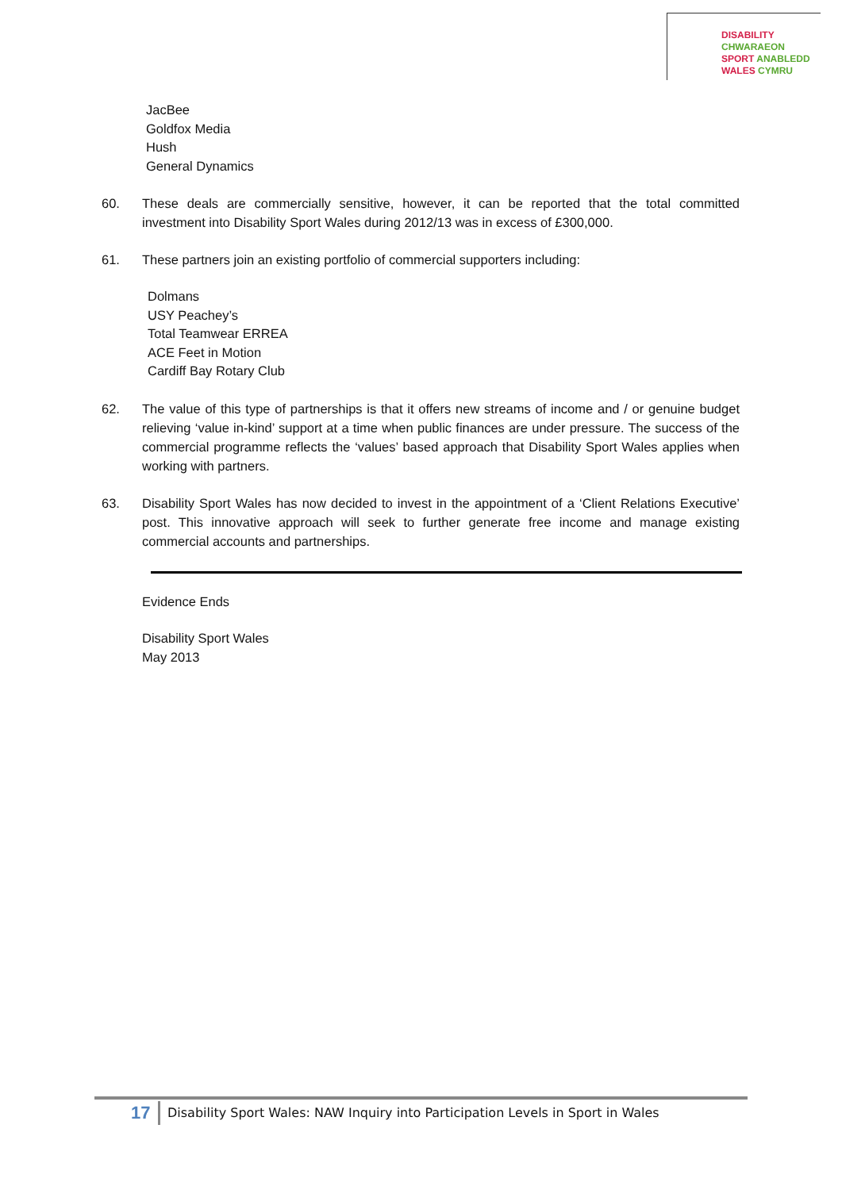DISABILITY CHWARAEON
SPORT ANABLEDD
WALES CYMRU
JacBee
Goldfox Media
Hush
General Dynamics
60. These deals are commercially sensitive, however, it can be reported that the total committed investment into Disability Sport Wales during 2012/13 was in excess of £300,000.
61. These partners join an existing portfolio of commercial supporters including:
Dolmans
USY Peachey’s
Total Teamwear ERREA
ACE Feet in Motion
Cardiff Bay Rotary Club
62. The value of this type of partnerships is that it offers new streams of income and / or genuine budget relieving ‘value in-kind’ support at a time when public finances are under pressure. The success of the commercial programme reflects the ‘values’ based approach that Disability Sport Wales applies when working with partners.
63. Disability Sport Wales has now decided to invest in the appointment of a ‘Client Relations Executive’ post. This innovative approach will seek to further generate free income and manage existing commercial accounts and partnerships.
Evidence Ends
Disability Sport Wales
May 2013
17 Disability Sport Wales: NAW Inquiry into Participation Levels in Sport in Wales